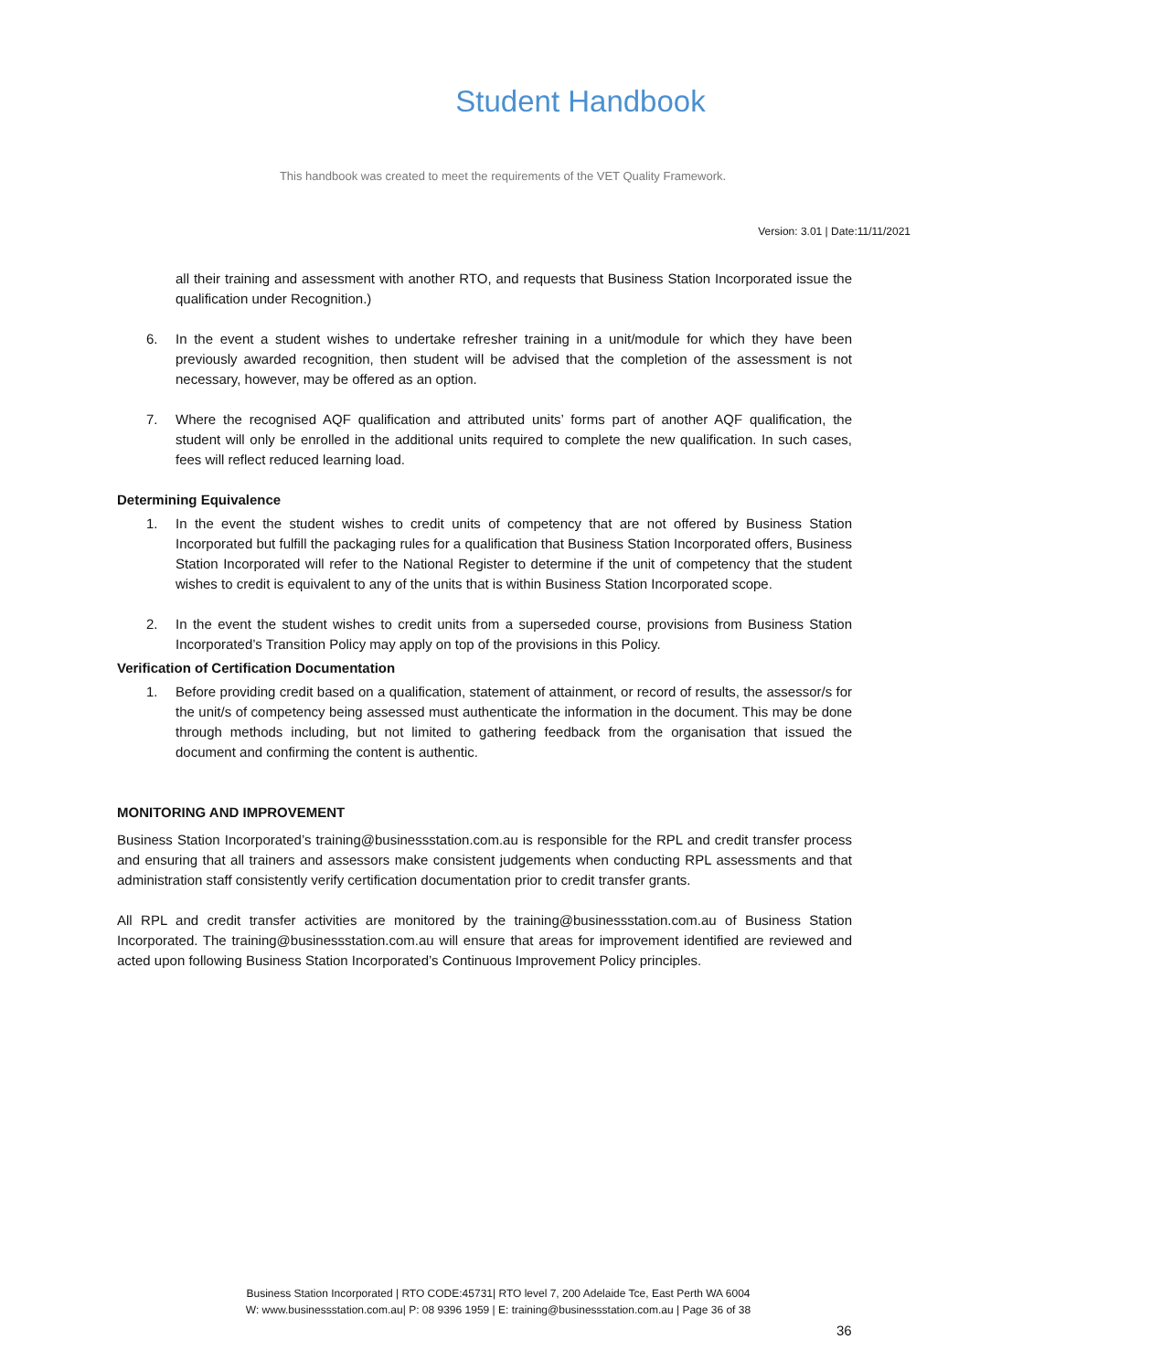Student Handbook
This handbook was created to meet the requirements of the VET Quality Framework.
Version: 3.01 | Date:11/11/2021
all their training and assessment with another RTO, and requests that Business Station Incorporated issue the qualification under Recognition.)
6. In the event a student wishes to undertake refresher training in a unit/module for which they have been previously awarded recognition, then student will be advised that the completion of the assessment is not necessary, however, may be offered as an option.
7. Where the recognised AQF qualification and attributed units’ forms part of another AQF qualification, the student will only be enrolled in the additional units required to complete the new qualification. In such cases, fees will reflect reduced learning load.
Determining Equivalence
1. In the event the student wishes to credit units of competency that are not offered by Business Station Incorporated but fulfill the packaging rules for a qualification that Business Station Incorporated offers, Business Station Incorporated will refer to the National Register to determine if the unit of competency that the student wishes to credit is equivalent to any of the units that is within Business Station Incorporated scope.
2. In the event the student wishes to credit units from a superseded course, provisions from Business Station Incorporated’s Transition Policy may apply on top of the provisions in this Policy.
Verification of Certification Documentation
1. Before providing credit based on a qualification, statement of attainment, or record of results, the assessor/s for the unit/s of competency being assessed must authenticate the information in the document. This may be done through methods including, but not limited to gathering feedback from the organisation that issued the document and confirming the content is authentic.
MONITORING AND IMPROVEMENT
Business Station Incorporated’s training@businessstation.com.au is responsible for the RPL and credit transfer process and ensuring that all trainers and assessors make consistent judgements when conducting RPL assessments and that administration staff consistently verify certification documentation prior to credit transfer grants.
All RPL and credit transfer activities are monitored by the training@businessstation.com.au of Business Station Incorporated. The training@businessstation.com.au will ensure that areas for improvement identified are reviewed and acted upon following Business Station Incorporated’s Continuous Improvement Policy principles.
Business Station Incorporated | RTO CODE:45731| RTO level 7, 200 Adelaide Tce, East Perth WA 6004
W: www.businessstation.com.au| P: 08 9396 1959 | E: training@businessstation.com.au | Page 36 of 38
36